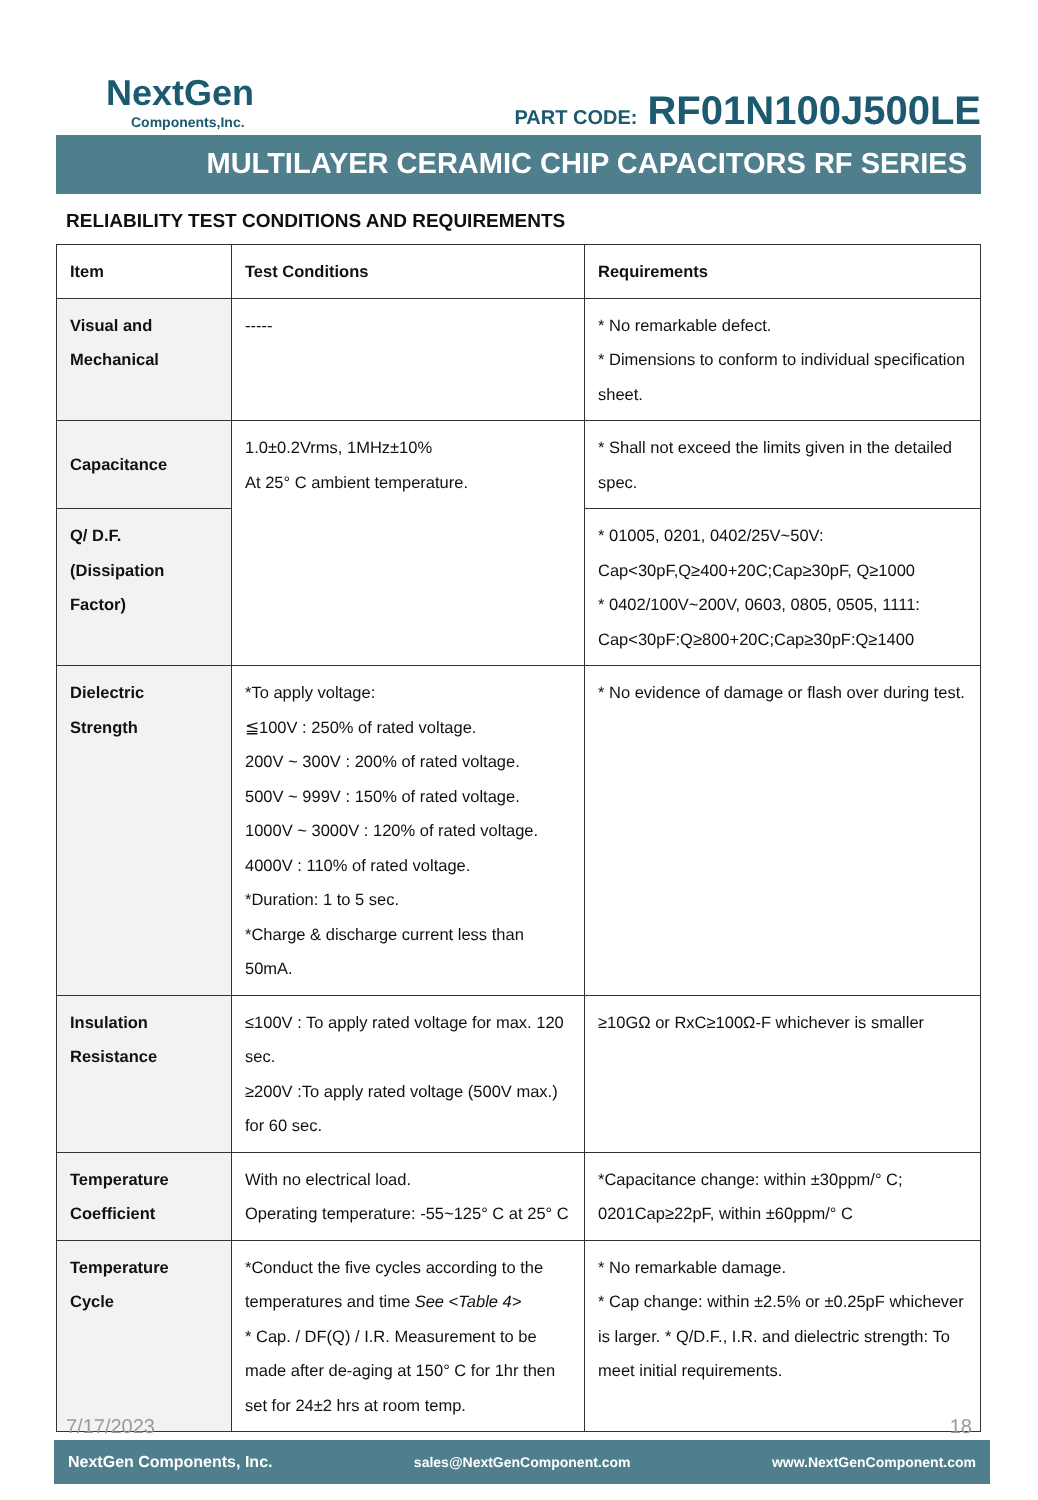NextGen
Components,Inc.
PART CODE: RF01N100J500LE
MULTILAYER CERAMIC CHIP CAPACITORS RF SERIES
RELIABILITY TEST CONDITIONS AND REQUIREMENTS
| Item | Test Conditions | Requirements |
| --- | --- | --- |
| Visual and Mechanical | ----- | * No remarkable defect. * Dimensions to conform to individual specification sheet. |
| Capacitance | 1.0±0.2Vrms, 1MHz±10% At 25° C ambient temperature. | * Shall not exceed the limits given in the detailed spec. |
| Q/ D.F. (Dissipation Factor) | | * 01005, 0201, 0402/25V~50V: Cap<30pF,Q≥400+20C;Cap≥30pF, Q≥1000 * 0402/100V~200V, 0603, 0805, 0505, 1111: Cap<30pF:Q≥800+20C;Cap≥30pF:Q≥1400 |
| Dielectric Strength | *To apply voltage: ≦100V : 250% of rated voltage. 200V ~ 300V : 200% of rated voltage. 500V ~ 999V : 150% of rated voltage. 1000V ~ 3000V : 120% of rated voltage. 4000V : 110% of rated voltage. *Duration: 1 to 5 sec. *Charge & discharge current less than 50mA. | * No evidence of damage or flash over during test. |
| Insulation Resistance | ≤100V : To apply rated voltage for max. 120 sec. ≥200V :To apply rated voltage (500V max.) for 60 sec. | ≥10GΩ or RxC≥100Ω-F whichever is smaller |
| Temperature Coefficient | With no electrical load. Operating temperature: -55~125° C at 25° C | *Capacitance change: within ±30ppm/° C; 0201Cap≥22pF, within ±60ppm/° C |
| Temperature Cycle | *Conduct the five cycles according to the temperatures and time See <Table 4> * Cap. / DF(Q) / I.R. Measurement to be made after de-aging at 150° C for 1hr then set for 24±2 hrs at room temp. | * No remarkable damage. * Cap change: within ±2.5% or ±0.25pF whichever is larger. * Q/D.F., I.R. and dielectric strength: To meet initial requirements. |
7/17/2023 18
NextGen Components, Inc. sales@NextGenComponent.com www.NextGenComponent.com